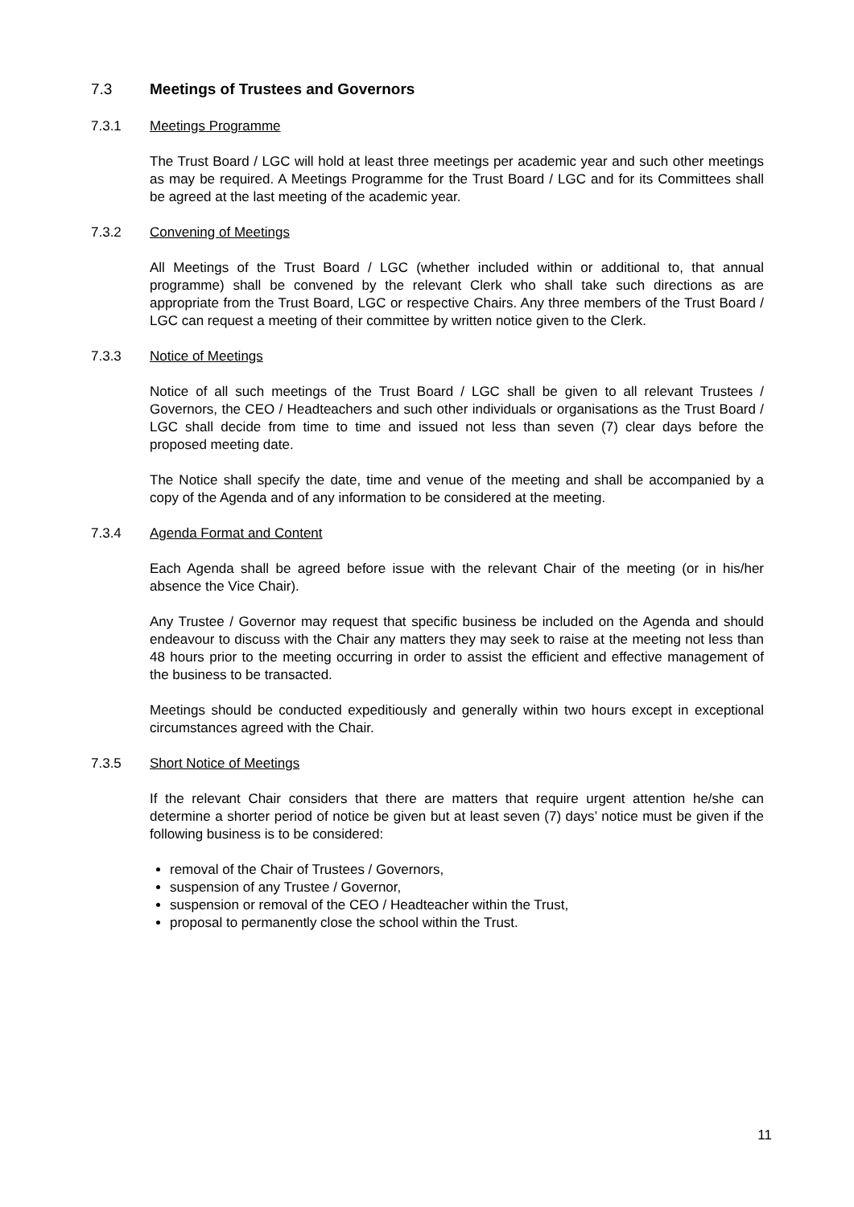7.3 Meetings of Trustees and Governors
7.3.1 Meetings Programme
The Trust Board / LGC will hold at least three meetings per academic year and such other meetings as may be required. A Meetings Programme for the Trust Board / LGC and for its Committees shall be agreed at the last meeting of the academic year.
7.3.2 Convening of Meetings
All Meetings of the Trust Board / LGC (whether included within or additional to, that annual programme) shall be convened by the relevant Clerk who shall take such directions as are appropriate from the Trust Board, LGC or respective Chairs. Any three members of the Trust Board / LGC can request a meeting of their committee by written notice given to the Clerk.
7.3.3 Notice of Meetings
Notice of all such meetings of the Trust Board / LGC shall be given to all relevant Trustees / Governors, the CEO / Headteachers and such other individuals or organisations as the Trust Board / LGC shall decide from time to time and issued not less than seven (7) clear days before the proposed meeting date.
The Notice shall specify the date, time and venue of the meeting and shall be accompanied by a copy of the Agenda and of any information to be considered at the meeting.
7.3.4 Agenda Format and Content
Each Agenda shall be agreed before issue with the relevant Chair of the meeting (or in his/her absence the Vice Chair).
Any Trustee / Governor may request that specific business be included on the Agenda and should endeavour to discuss with the Chair any matters they may seek to raise at the meeting not less than 48 hours prior to the meeting occurring in order to assist the efficient and effective management of the business to be transacted.
Meetings should be conducted expeditiously and generally within two hours except in exceptional circumstances agreed with the Chair.
7.3.5 Short Notice of Meetings
If the relevant Chair considers that there are matters that require urgent attention he/she can determine a shorter period of notice be given but at least seven (7) days’ notice must be given if the following business is to be considered:
removal of the Chair of Trustees / Governors,
suspension of any Trustee / Governor,
suspension or removal of the CEO / Headteacher within the Trust,
proposal to permanently close the school within the Trust.
11